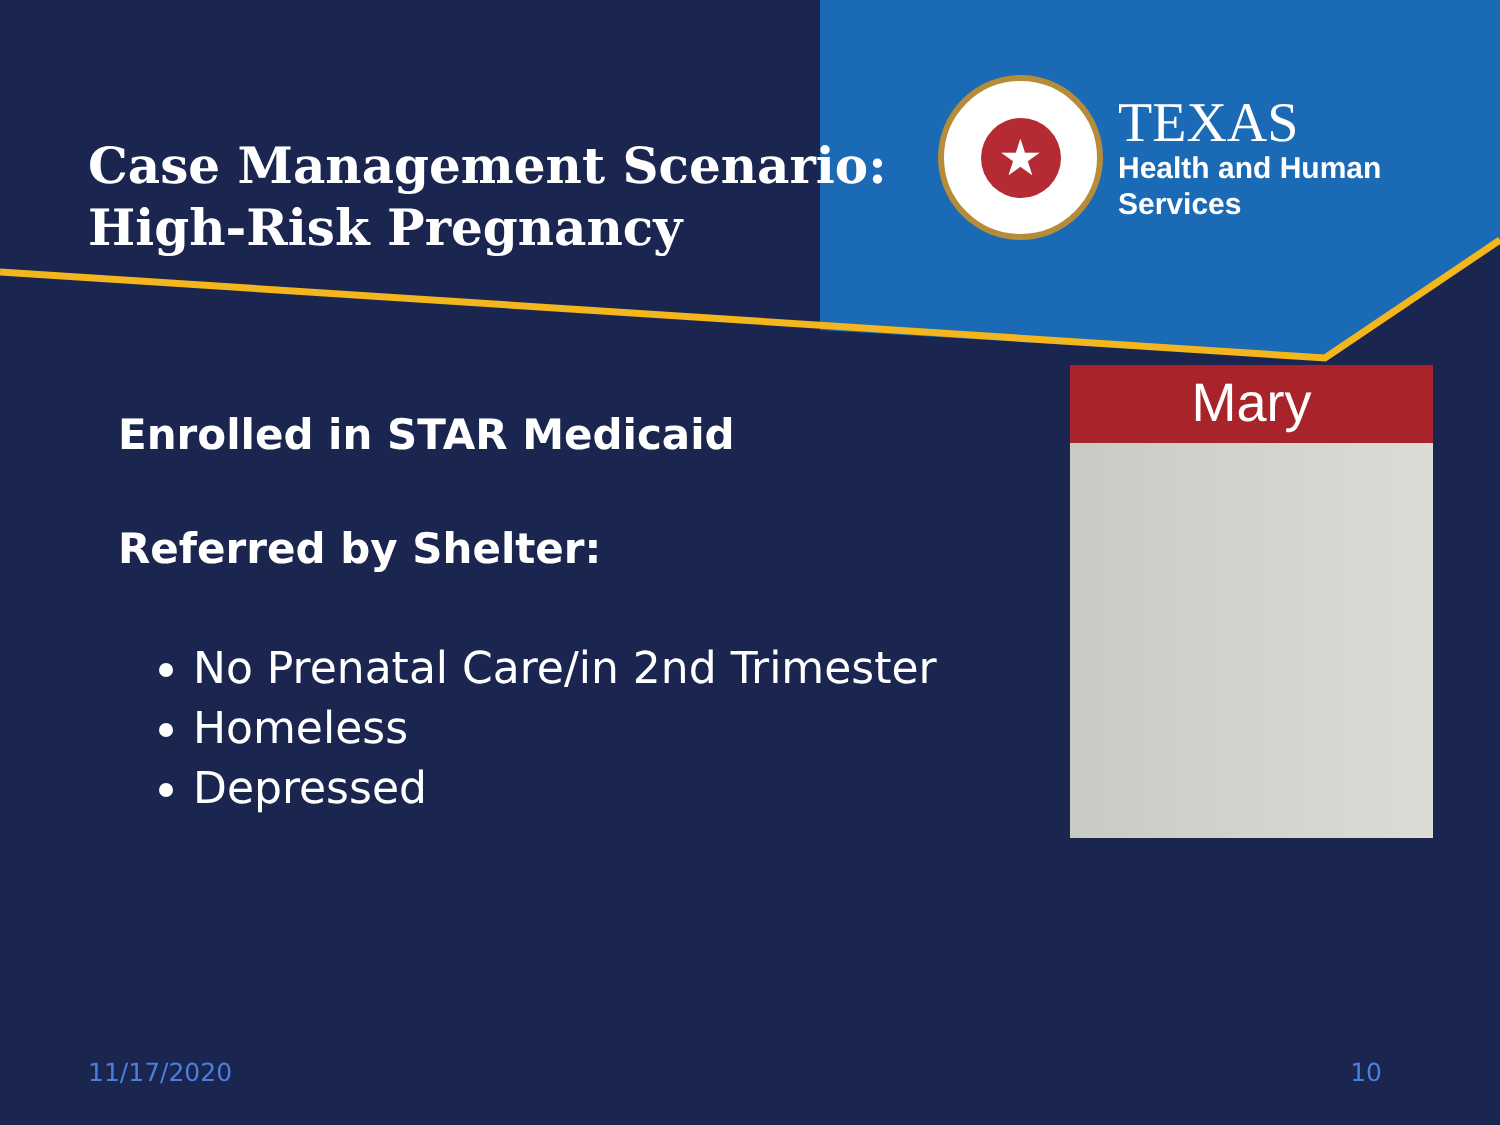Case Management Scenario: High-Risk Pregnancy
★
TEXAS
Health and Human
Services
Enrolled in STAR Medicaid
Referred by Shelter:
No Prenatal Care/in 2nd Trimester
Homeless
Depressed
Mary
11/17/2020 10